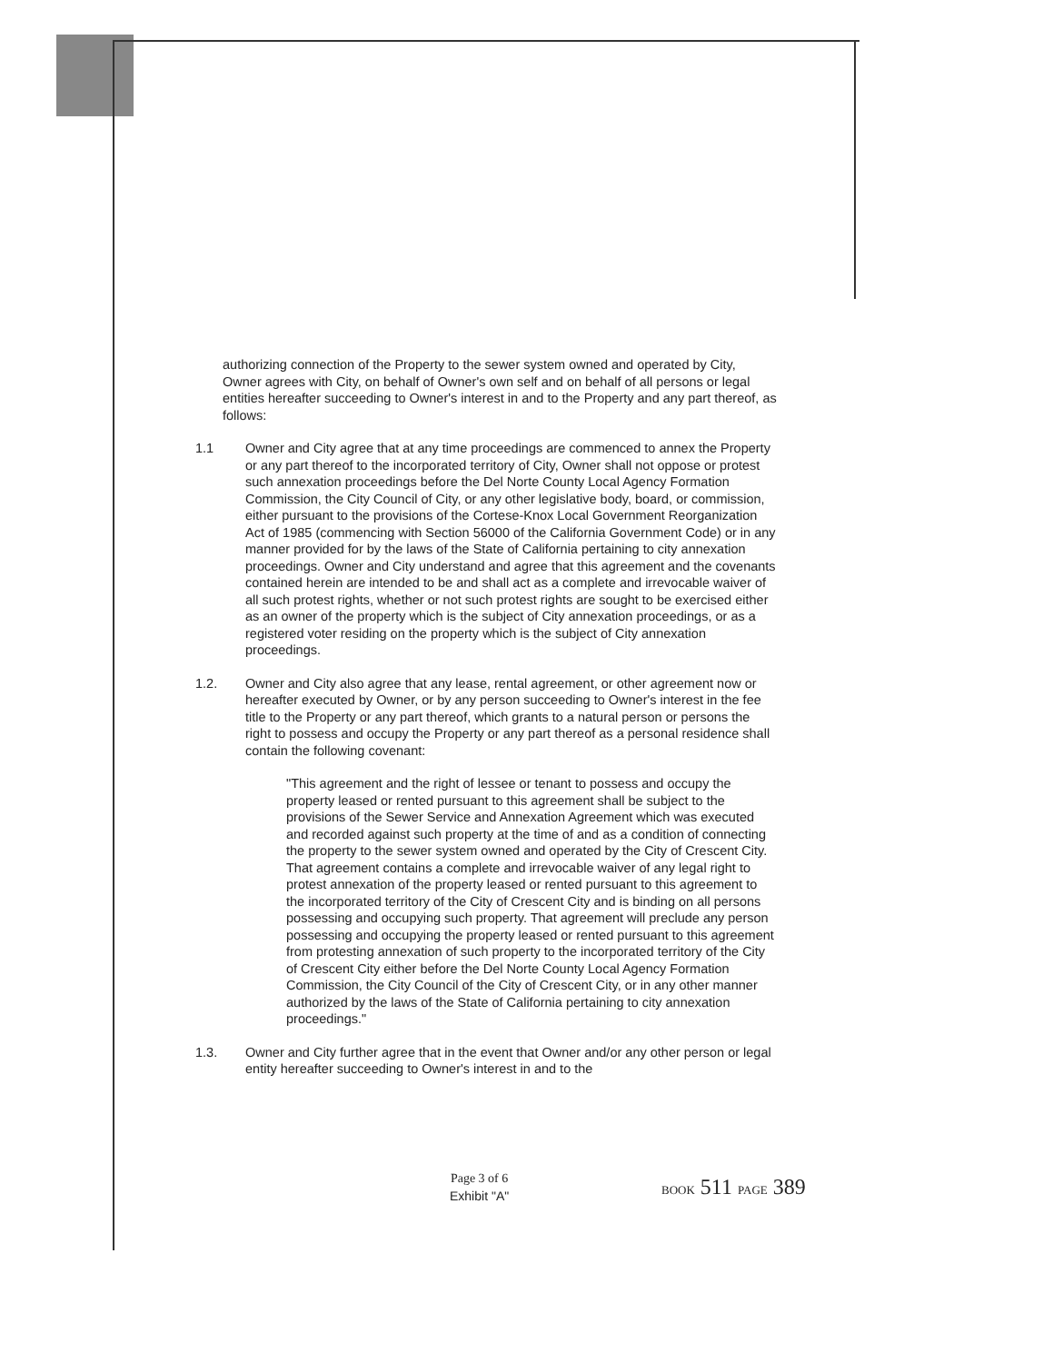authorizing connection of the Property to the sewer system owned and operated by City, Owner agrees with City, on behalf of Owner's own self and on behalf of all persons or legal entities hereafter succeeding to Owner's interest in and to the Property and any part thereof, as follows:
1.1 Owner and City agree that at any time proceedings are commenced to annex the Property or any part thereof to the incorporated territory of City, Owner shall not oppose or protest such annexation proceedings before the Del Norte County Local Agency Formation Commission, the City Council of City, or any other legislative body, board, or commission, either pursuant to the provisions of the Cortese-Knox Local Government Reorganization Act of 1985 (commencing with Section 56000 of the California Government Code) or in any manner provided for by the laws of the State of California pertaining to city annexation proceedings. Owner and City understand and agree that this agreement and the covenants contained herein are intended to be and shall act as a complete and irrevocable waiver of all such protest rights, whether or not such protest rights are sought to be exercised either as an owner of the property which is the subject of City annexation proceedings, or as a registered voter residing on the property which is the subject of City annexation proceedings.
1.2. Owner and City also agree that any lease, rental agreement, or other agreement now or hereafter executed by Owner, or by any person succeeding to Owner's interest in the fee title to the Property or any part thereof, which grants to a natural person or persons the right to possess and occupy the Property or any part thereof as a personal residence shall contain the following covenant:
"This agreement and the right of lessee or tenant to possess and occupy the property leased or rented pursuant to this agreement shall be subject to the provisions of the Sewer Service and Annexation Agreement which was executed and recorded against such property at the time of and as a condition of connecting the property to the sewer system owned and operated by the City of Crescent City. That agreement contains a complete and irrevocable waiver of any legal right to protest annexation of the property leased or rented pursuant to this agreement to the incorporated territory of the City of Crescent City and is binding on all persons possessing and occupying such property. That agreement will preclude any person possessing and occupying the property leased or rented pursuant to this agreement from protesting annexation of such property to the incorporated territory of the City of Crescent City either before the Del Norte County Local Agency Formation Commission, the City Council of the City of Crescent City, or in any other manner authorized by the laws of the State of California pertaining to city annexation proceedings."
1.3. Owner and City further agree that in the event that Owner and/or any other person or legal entity hereafter succeeding to Owner's interest in and to the
Page 3 of 6
Exhibit "A"
BOOK 511 PAGE 389